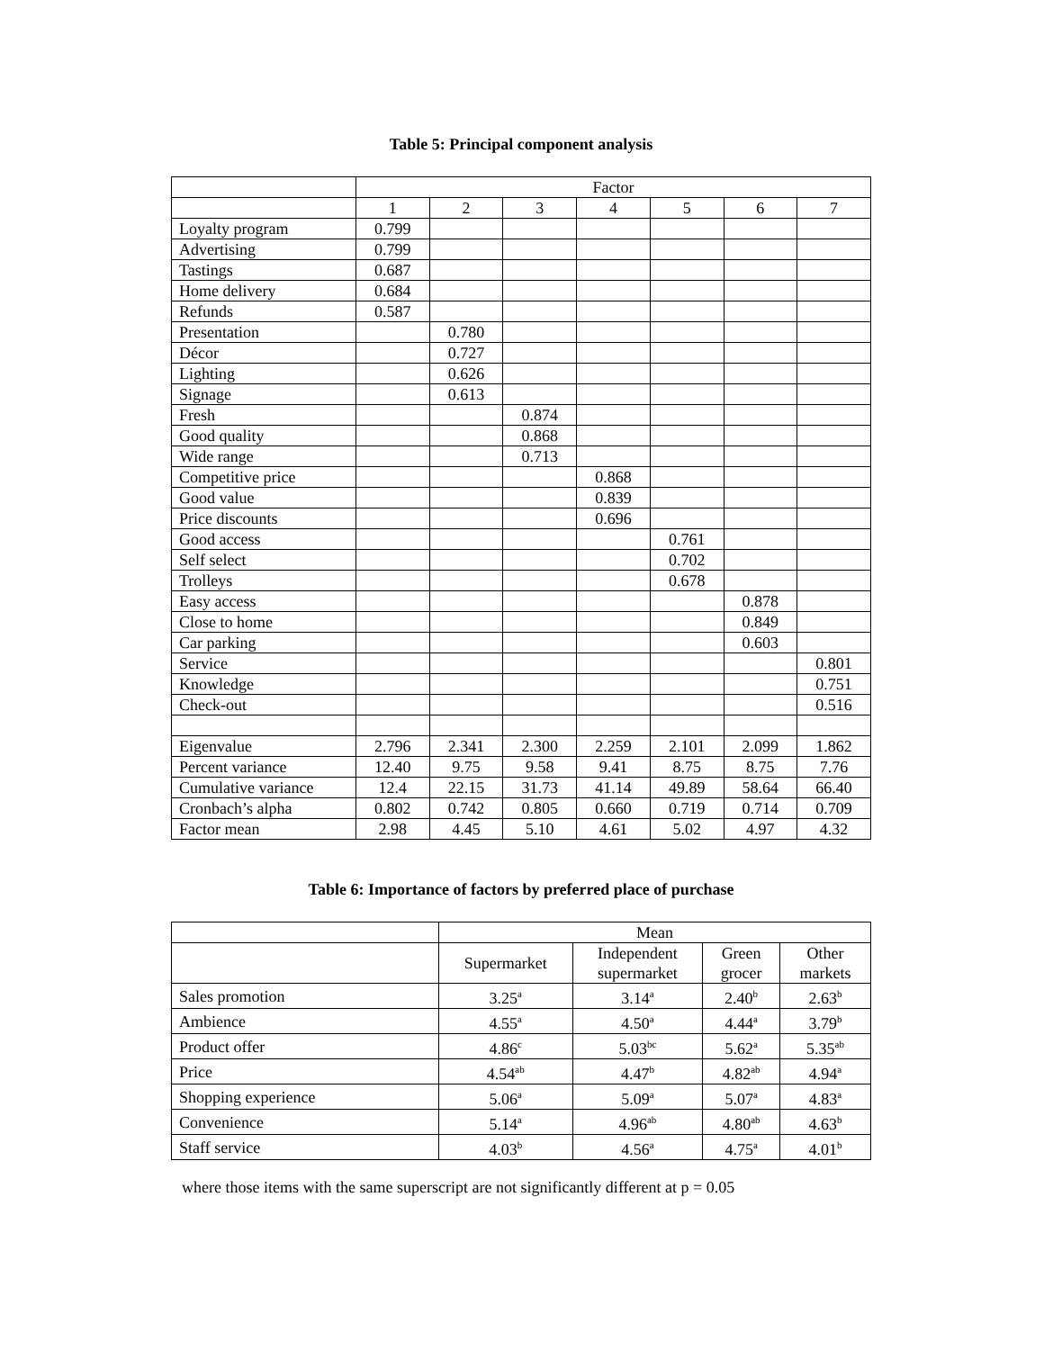Table 5: Principal component analysis
| | Factor | | | | | | |
| --- | --- | --- | --- | --- | --- | --- | --- |
| | 1 | 2 | 3 | 4 | 5 | 6 | 7 |
| Loyalty program | 0.799 | | | | | | |
| Advertising | 0.799 | | | | | | |
| Tastings | 0.687 | | | | | | |
| Home delivery | 0.684 | | | | | | |
| Refunds | 0.587 | | | | | | |
| Presentation | | 0.780 | | | | | |
| Décor | | 0.727 | | | | | |
| Lighting | | 0.626 | | | | | |
| Signage | | 0.613 | | | | | |
| Fresh | | | 0.874 | | | | |
| Good quality | | | 0.868 | | | | |
| Wide range | | | 0.713 | | | | |
| Competitive price | | | | 0.868 | | | |
| Good value | | | | 0.839 | | | |
| Price discounts | | | | 0.696 | | | |
| Good access | | | | | 0.761 | | |
| Self select | | | | | 0.702 | | |
| Trolleys | | | | | 0.678 | | |
| Easy access | | | | | | 0.878 | |
| Close to home | | | | | | 0.849 | |
| Car parking | | | | | | 0.603 | |
| Service | | | | | | | 0.801 |
| Knowledge | | | | | | | 0.751 |
| Check-out | | | | | | | 0.516 |
| Eigenvalue | 2.796 | 2.341 | 2.300 | 2.259 | 2.101 | 2.099 | 1.862 |
| Percent variance | 12.40 | 9.75 | 9.58 | 9.41 | 8.75 | 8.75 | 7.76 |
| Cumulative variance | 12.4 | 22.15 | 31.73 | 41.14 | 49.89 | 58.64 | 66.40 |
| Cronbach’s alpha | 0.802 | 0.742 | 0.805 | 0.660 | 0.719 | 0.714 | 0.709 |
| Factor mean | 2.98 | 4.45 | 5.10 | 4.61 | 5.02 | 4.97 | 4.32 |
Table 6: Importance of factors by preferred place of purchase
| | Mean | | | |
| --- | --- | --- | --- | --- |
| | Supermarket | Independent supermarket | Green grocer | Other markets |
| Sales promotion | 3.25<sup>a</sup> | 3.14<sup>a</sup> | 2.40<sup>b</sup> | 2.63<sup>b</sup> |
| Ambience | 4.55<sup>a</sup> | 4.50<sup>a</sup> | 4.44<sup>a</sup> | 3.79<sup>b</sup> |
| Product offer | 4.86<sup>c</sup> | 5.03<sup>bc</sup> | 5.62<sup>a</sup> | 5.35<sup>ab</sup> |
| Price | 4.54<sup>ab</sup> | 4.47<sup>b</sup> | 4.82<sup>ab</sup> | 4.94<sup>a</sup> |
| Shopping experience | 5.06<sup>a</sup> | 5.09<sup>a</sup> | 5.07<sup>a</sup> | 4.83<sup>a</sup> |
| Convenience | 5.14<sup>a</sup> | 4.96<sup>ab</sup> | 4.80<sup>ab</sup> | 4.63<sup>b</sup> |
| Staff service | 4.03<sup>b</sup> | 4.56<sup>a</sup> | 4.75<sup>a</sup> | 4.01<sup>b</sup> |
where those items with the same superscript are not significantly different at p = 0.05